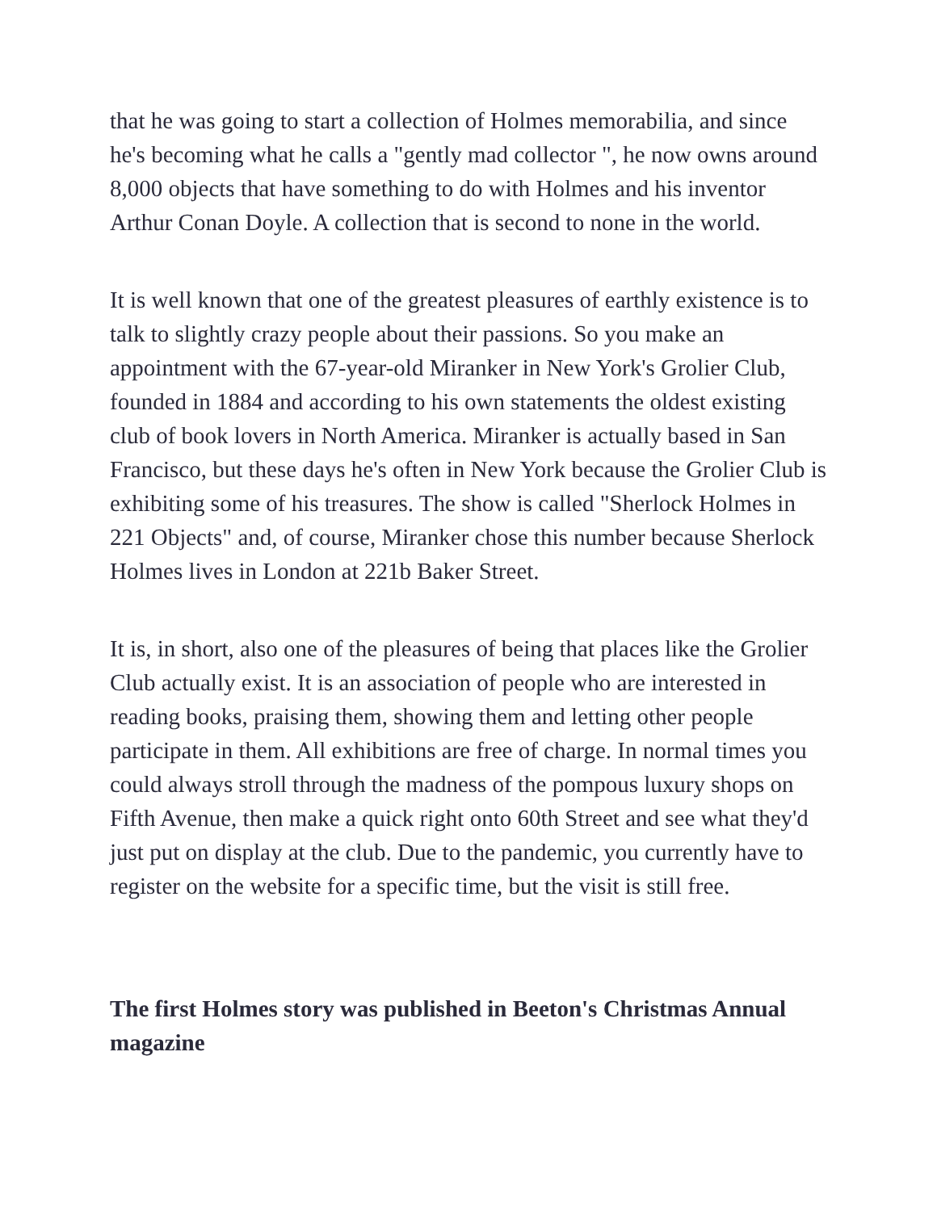that he was going to start a collection of Holmes memorabilia, and since he's becoming what he calls a "gently mad collector ", he now owns around 8,000 objects that have something to do with Holmes and his inventor Arthur Conan Doyle. A collection that is second to none in the world.
It is well known that one of the greatest pleasures of earthly existence is to talk to slightly crazy people about their passions. So you make an appointment with the 67-year-old Miranker in New York's Grolier Club, founded in 1884 and according to his own statements the oldest existing club of book lovers in North America. Miranker is actually based in San Francisco, but these days he's often in New York because the Grolier Club is exhibiting some of his treasures. The show is called "Sherlock Holmes in 221 Objects" and, of course, Miranker chose this number because Sherlock Holmes lives in London at 221b Baker Street.
It is, in short, also one of the pleasures of being that places like the Grolier Club actually exist. It is an association of people who are interested in reading books, praising them, showing them and letting other people participate in them. All exhibitions are free of charge. In normal times you could always stroll through the madness of the pompous luxury shops on Fifth Avenue, then make a quick right onto 60th Street and see what they'd just put on display at the club. Due to the pandemic, you currently have to register on the website for a specific time, but the visit is still free.
The first Holmes story was published in Beeton's Christmas Annual magazine